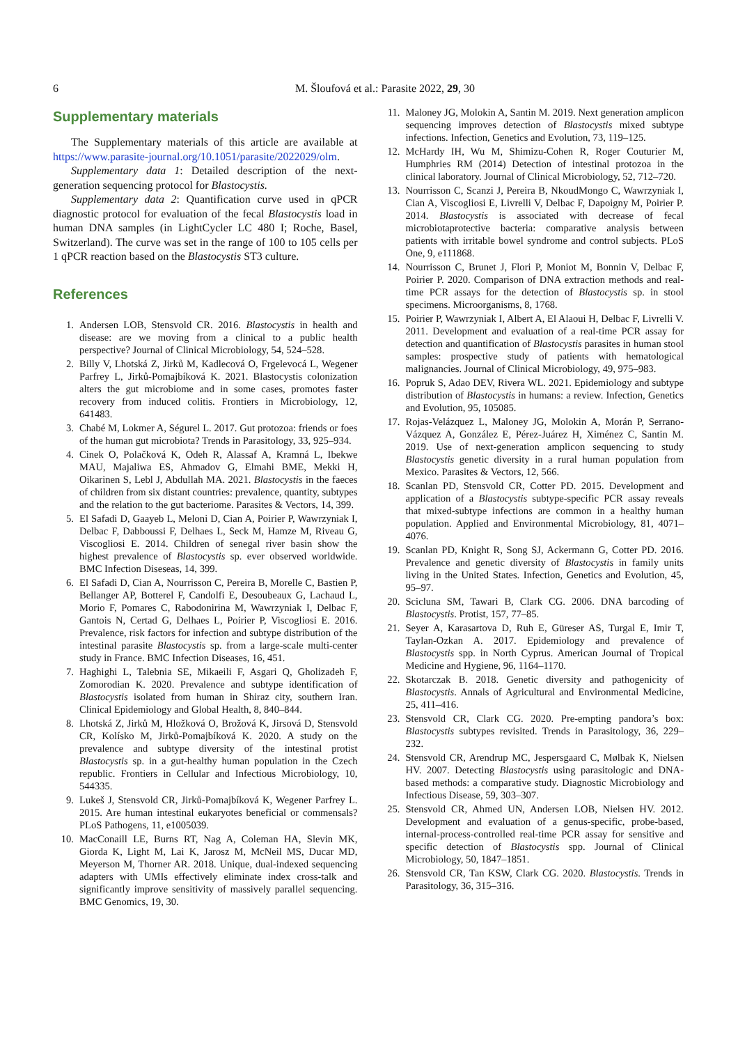6 M. Šloufová et al.: Parasite 2022, 29, 30
Supplementary materials
The Supplementary materials of this article are available at https://www.parasite-journal.org/10.1051/parasite/2022029/olm.
Supplementary data 1: Detailed description of the next-generation sequencing protocol for Blastocystis.
Supplementary data 2: Quantification curve used in qPCR diagnostic protocol for evaluation of the fecal Blastocystis load in human DNA samples (in LightCycler LC 480 I; Roche, Basel, Switzerland). The curve was set in the range of 100 to 105 cells per 1 qPCR reaction based on the Blastocystis ST3 culture.
References
1. Andersen LOB, Stensvold CR. 2016. Blastocystis in health and disease: are we moving from a clinical to a public health perspective? Journal of Clinical Microbiology, 54, 524–528.
2. Billy V, Lhotská Z, Jirků M, Kadlecová O, Frgelevocá L, Wegener Parfrey L, Jirků-Pomajbíková K. 2021. Blastocystis colonization alters the gut microbiome and in some cases, promotes faster recovery from induced colitis. Frontiers in Microbiology, 12, 641483.
3. Chabé M, Lokmer A, Ségurel L. 2017. Gut protozoa: friends or foes of the human gut microbiota? Trends in Parasitology, 33, 925–934.
4. Cinek O, Polačková K, Odeh R, Alassaf A, Kramná L, Ibekwe MAU, Majaliwa ES, Ahmadov G, Elmahi BME, Mekki H, Oikarinen S, Lebl J, Abdullah MA. 2021. Blastocystis in the faeces of children from six distant countries: prevalence, quantity, subtypes and the relation to the gut bacteriome. Parasites & Vectors, 14, 399.
5. El Safadi D, Gaayeb L, Meloni D, Cian A, Poirier P, Wawrzyniak I, Delbac F, Dabboussi F, Delhaes L, Seck M, Hamze M, Riveau G, Viscogliosi E. 2014. Children of senegal river basin show the highest prevalence of Blastocystis sp. ever observed worldwide. BMC Infection Diseseas, 14, 399.
6. El Safadi D, Cian A, Nourrisson C, Pereira B, Morelle C, Bastien P, Bellanger AP, Botterel F, Candolfi E, Desoubeaux G, Lachaud L, Morio F, Pomares C, Rabodonirina M, Wawrzyniak I, Delbac F, Gantois N, Certad G, Delhaes L, Poirier P, Viscogliosi E. 2016. Prevalence, risk factors for infection and subtype distribution of the intestinal parasite Blastocystis sp. from a large-scale multi-center study in France. BMC Infection Diseases, 16, 451.
7. Haghighi L, Talebnia SE, Mikaeili F, Asgari Q, Gholizadeh F, Zomorodian K. 2020. Prevalence and subtype identification of Blastocystis isolated from human in Shiraz city, southern Iran. Clinical Epidemiology and Global Health, 8, 840–844.
8. Lhotská Z, Jirků M, Hložková O, Brožová K, Jirsová D, Stensvold CR, Kolísko M, Jirků-Pomajbíková K. 2020. A study on the prevalence and subtype diversity of the intestinal protist Blastocystis sp. in a gut-healthy human population in the Czech republic. Frontiers in Cellular and Infectious Microbiology, 10, 544335.
9. Lukeš J, Stensvold CR, Jirků-Pomajbíková K, Wegener Parfrey L. 2015. Are human intestinal eukaryotes beneficial or commensals? PLoS Pathogens, 11, e1005039.
10. MacConaill LE, Burns RT, Nag A, Coleman HA, Slevin MK, Giorda K, Light M, Lai K, Jarosz M, McNeil MS, Ducar MD, Meyerson M, Thorner AR. 2018. Unique, dual-indexed sequencing adapters with UMIs effectively eliminate index cross-talk and significantly improve sensitivity of massively parallel sequencing. BMC Genomics, 19, 30.
11. Maloney JG, Molokin A, Santin M. 2019. Next generation amplicon sequencing improves detection of Blastocystis mixed subtype infections. Infection, Genetics and Evolution, 73, 119–125.
12. McHardy IH, Wu M, Shimizu-Cohen R, Roger Couturier M, Humphries RM (2014) Detection of intestinal protozoa in the clinical laboratory. Journal of Clinical Microbiology, 52, 712–720.
13. Nourrisson C, Scanzi J, Pereira B, NkoudMongo C, Wawrzyniak I, Cian A, Viscogliosi E, Livrelli V, Delbac F, Dapoigny M, Poirier P. 2014. Blastocystis is associated with decrease of fecal microbiotaprotective bacteria: comparative analysis between patients with irritable bowel syndrome and control subjects. PLoS One, 9, e111868.
14. Nourrisson C, Brunet J, Flori P, Moniot M, Bonnin V, Delbac F, Poirier P. 2020. Comparison of DNA extraction methods and real-time PCR assays for the detection of Blastocystis sp. in stool specimens. Microorganisms, 8, 1768.
15. Poirier P, Wawrzyniak I, Albert A, El Alaoui H, Delbac F, Livrelli V. 2011. Development and evaluation of a real-time PCR assay for detection and quantification of Blastocystis parasites in human stool samples: prospective study of patients with hematological malignancies. Journal of Clinical Microbiology, 49, 975–983.
16. Popruk S, Adao DEV, Rivera WL. 2021. Epidemiology and subtype distribution of Blastocystis in humans: a review. Infection, Genetics and Evolution, 95, 105085.
17. Rojas-Velázquez L, Maloney JG, Molokin A, Morán P, Serrano-Vázquez A, González E, Pérez-Juárez H, Ximénez C, Santin M. 2019. Use of next-generation amplicon sequencing to study Blastocystis genetic diversity in a rural human population from Mexico. Parasites & Vectors, 12, 566.
18. Scanlan PD, Stensvold CR, Cotter PD. 2015. Development and application of a Blastocystis subtype-specific PCR assay reveals that mixed-subtype infections are common in a healthy human population. Applied and Environmental Microbiology, 81, 4071–4076.
19. Scanlan PD, Knight R, Song SJ, Ackermann G, Cotter PD. 2016. Prevalence and genetic diversity of Blastocystis in family units living in the United States. Infection, Genetics and Evolution, 45, 95–97.
20. Scicluna SM, Tawari B, Clark CG. 2006. DNA barcoding of Blastocystis. Protist, 157, 77–85.
21. Seyer A, Karasartova D, Ruh E, Güreser AS, Turgal E, Imir T, Taylan-Ozkan A. 2017. Epidemiology and prevalence of Blastocystis spp. in North Cyprus. American Journal of Tropical Medicine and Hygiene, 96, 1164–1170.
22. Skotarczak B. 2018. Genetic diversity and pathogenicity of Blastocystis. Annals of Agricultural and Environmental Medicine, 25, 411–416.
23. Stensvold CR, Clark CG. 2020. Pre-empting pandora’s box: Blastocystis subtypes revisited. Trends in Parasitology, 36, 229–232.
24. Stensvold CR, Arendrup MC, Jespersgaard C, Mølbak K, Nielsen HV. 2007. Detecting Blastocystis using parasitologic and DNA-based methods: a comparative study. Diagnostic Microbiology and Infectious Disease, 59, 303–307.
25. Stensvold CR, Ahmed UN, Andersen LOB, Nielsen HV. 2012. Development and evaluation of a genus-specific, probe-based, internal-process-controlled real-time PCR assay for sensitive and specific detection of Blastocystis spp. Journal of Clinical Microbiology, 50, 1847–1851.
26. Stensvold CR, Tan KSW, Clark CG. 2020. Blastocystis. Trends in Parasitology, 36, 315–316.